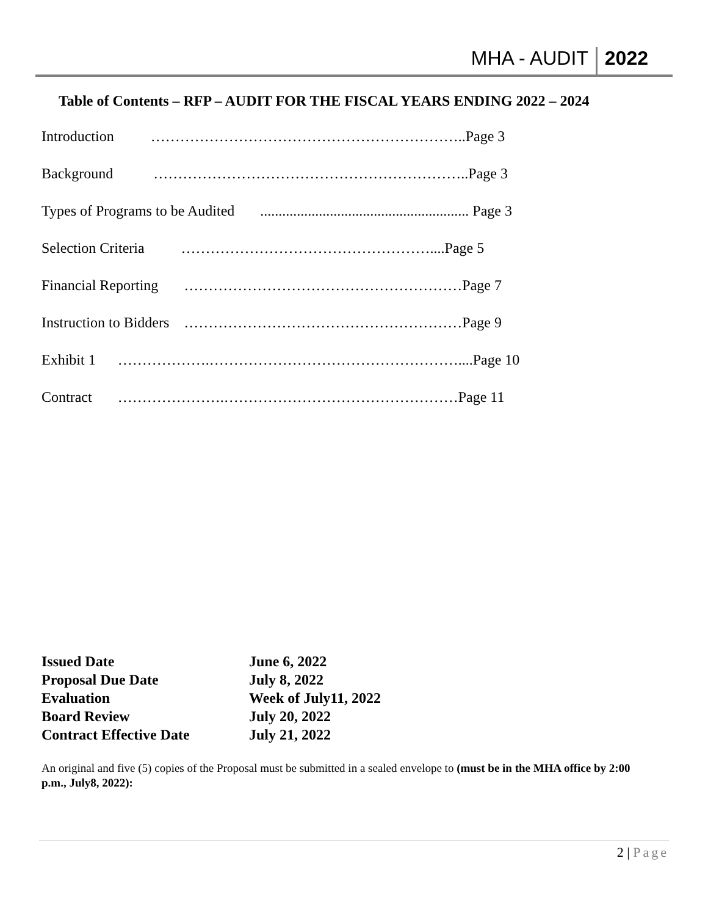MHA - AUDIT 2022
Table of Contents – RFP – AUDIT FOR THE FISCAL YEARS ENDING 2022 – 2024
Introduction ………………………………………………………..Page 3
Background ………………………………………………………..Page 3
Types of Programs to be Audited ......................................................... Page 3
Selection Criteria ……………………………………………....Page 5
Financial Reporting …………………………………………………Page 7
Instruction to Bidders …………………………………………………Page 9
Exhibit 1 ……………….……………………………………………....Page 10
Contract ………………….…………………………………………Page 11
| Issued Date | June 6, 2022 |
| Proposal Due Date | July 8, 2022 |
| Evaluation | Week of July11, 2022 |
| Board Review | July 20, 2022 |
| Contract Effective Date | July 21, 2022 |
An original and five (5) copies of the Proposal must be submitted in a sealed envelope to (must be in the MHA office by 2:00 p.m., July8, 2022):
2 | Page